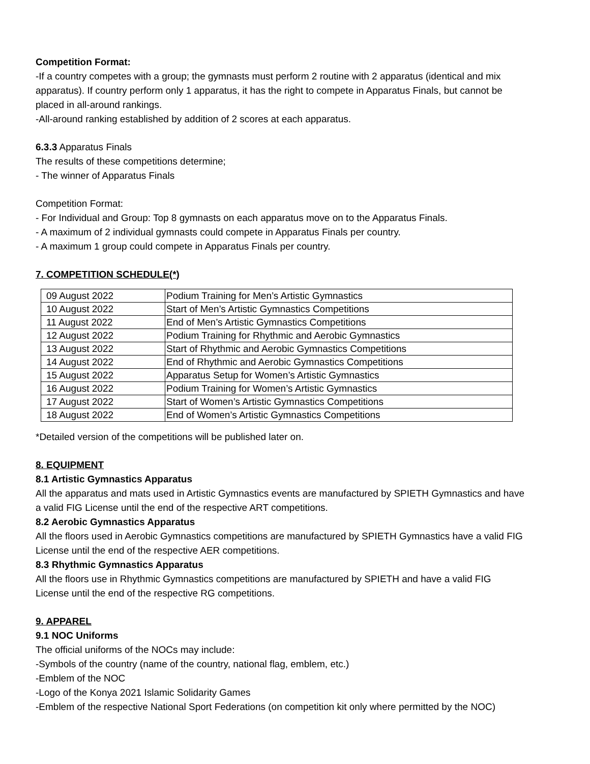Competition Format:
-If a country competes with a group; the gymnasts must perform 2 routine with 2 apparatus (identical and mix apparatus). If country perform only 1 apparatus, it has the right to compete in Apparatus Finals, but cannot be placed in all-around rankings.
-All-around ranking established by addition of 2 scores at each apparatus.
6.3.3 Apparatus Finals
The results of these competitions determine;
- The winner of Apparatus Finals
Competition Format:
- For Individual and Group: Top 8 gymnasts on each apparatus move on to the Apparatus Finals.
- A maximum of 2 individual gymnasts could compete in Apparatus Finals per country.
- A maximum 1 group could compete in Apparatus Finals per country.
7. COMPETITION SCHEDULE(*)
| 09 August 2022 | Podium Training for Men’s Artistic Gymnastics |
| 10 August 2022 | Start of Men’s Artistic Gymnastics Competitions |
| 11 August 2022 | End of Men’s Artistic Gymnastics Competitions |
| 12 August 2022 | Podium Training for Rhythmic and Aerobic Gymnastics |
| 13 August 2022 | Start of Rhythmic and Aerobic Gymnastics Competitions |
| 14 August 2022 | End of Rhythmic and Aerobic Gymnastics Competitions |
| 15 August 2022 | Apparatus Setup for Women’s Artistic Gymnastics |
| 16 August 2022 | Podium Training for Women’s Artistic Gymnastics |
| 17 August 2022 | Start of Women’s Artistic Gymnastics Competitions |
| 18 August 2022 | End of Women’s Artistic Gymnastics Competitions |
*Detailed version of the competitions will be published later on.
8. EQUIPMENT
8.1 Artistic Gymnastics Apparatus
All the apparatus and mats used in Artistic Gymnastics events are manufactured by SPIETH Gymnastics and have a valid FIG License until the end of the respective ART competitions.
8.2 Aerobic Gymnastics Apparatus
All the floors used in Aerobic Gymnastics competitions are manufactured by SPIETH Gymnastics have a valid FIG License until the end of the respective AER competitions.
8.3 Rhythmic Gymnastics Apparatus
All the floors use in Rhythmic Gymnastics competitions are manufactured by SPIETH and have a valid FIG License until the end of the respective RG competitions.
9. APPAREL
9.1 NOC Uniforms
The official uniforms of the NOCs may include:
-Symbols of the country (name of the country, national flag, emblem, etc.)
-Emblem of the NOC
-Logo of the Konya 2021 Islamic Solidarity Games
-Emblem of the respective National Sport Federations (on competition kit only where permitted by the NOC)